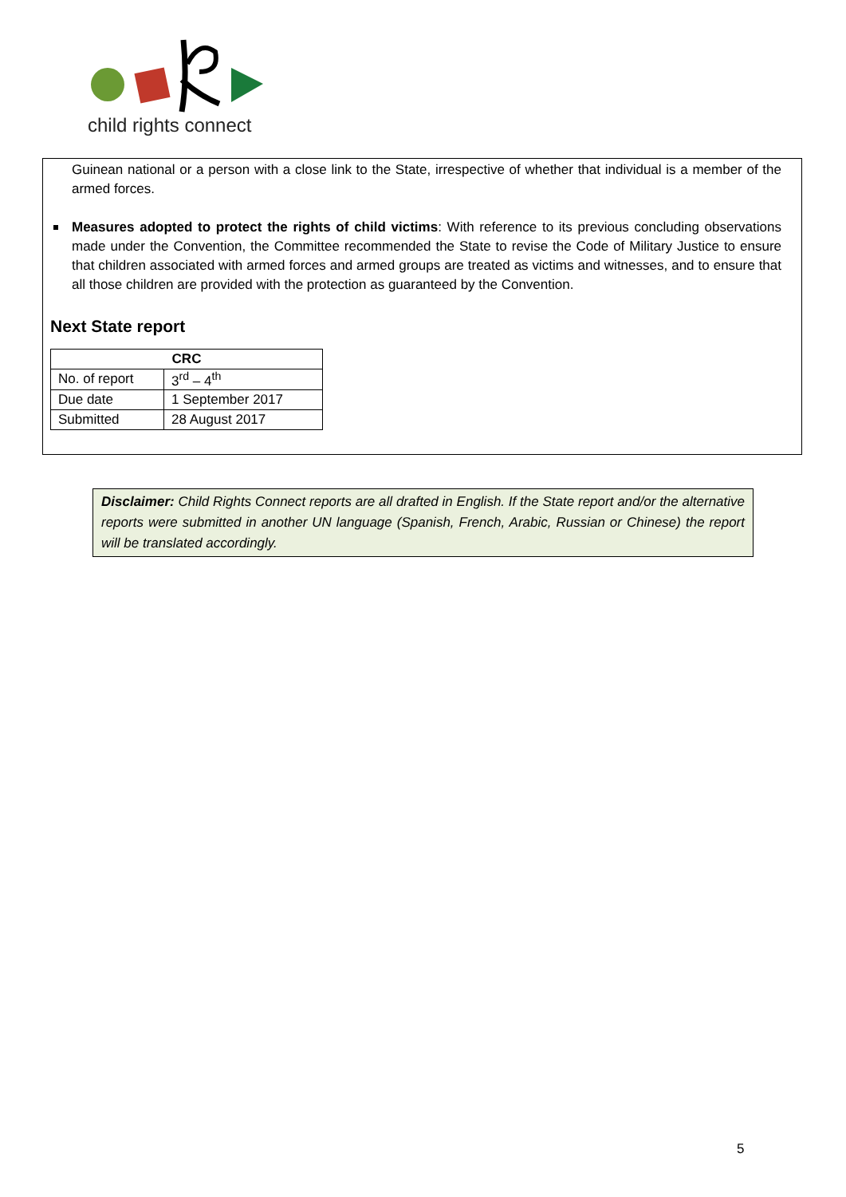child rights connect
Guinean national or a person with a close link to the State, irrespective of whether that individual is a member of the armed forces.
Measures adopted to protect the rights of child victims: With reference to its previous concluding observations made under the Convention, the Committee recommended the State to revise the Code of Military Justice to ensure that children associated with armed forces and armed groups are treated as victims and witnesses, and to ensure that all those children are provided with the protection as guaranteed by the Convention.
Next State report
| CRC | |
| --- | --- |
| No. of report | 3<sup>rd</sup> – 4<sup>th</sup> |
| Due date | 1 September 2017 |
| Submitted | 28 August 2017 |
Disclaimer: Child Rights Connect reports are all drafted in English. If the State report and/or the alternative reports were submitted in another UN language (Spanish, French, Arabic, Russian or Chinese) the report will be translated accordingly.
5